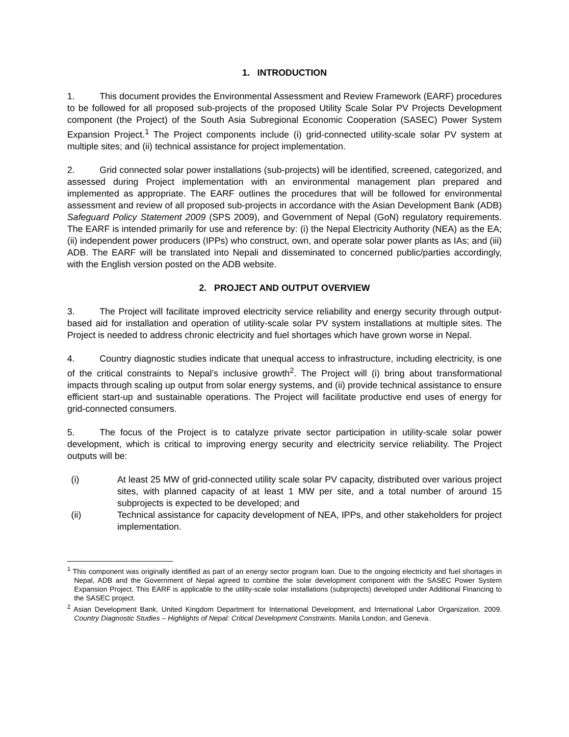1. INTRODUCTION
1. This document provides the Environmental Assessment and Review Framework (EARF) procedures to be followed for all proposed sub-projects of the proposed Utility Scale Solar PV Projects Development component (the Project) of the South Asia Subregional Economic Cooperation (SASEC) Power System Expansion Project.<sup>1</sup> The Project components include (i) grid-connected utility-scale solar PV system at multiple sites; and (ii) technical assistance for project implementation.
2. Grid connected solar power installations (sub-projects) will be identified, screened, categorized, and assessed during Project implementation with an environmental management plan prepared and implemented as appropriate. The EARF outlines the procedures that will be followed for environmental assessment and review of all proposed sub-projects in accordance with the Asian Development Bank (ADB) Safeguard Policy Statement 2009 (SPS 2009), and Government of Nepal (GoN) regulatory requirements. The EARF is intended primarily for use and reference by: (i) the Nepal Electricity Authority (NEA) as the EA; (ii) independent power producers (IPPs) who construct, own, and operate solar power plants as IAs; and (iii) ADB. The EARF will be translated into Nepali and disseminated to concerned public/parties accordingly, with the English version posted on the ADB website.
2. PROJECT AND OUTPUT OVERVIEW
3. The Project will facilitate improved electricity service reliability and energy security through output-based aid for installation and operation of utility-scale solar PV system installations at multiple sites. The Project is needed to address chronic electricity and fuel shortages which have grown worse in Nepal.
4. Country diagnostic studies indicate that unequal access to infrastructure, including electricity, is one of the critical constraints to Nepal’s inclusive growth<sup>2</sup>. The Project will (i) bring about transformational impacts through scaling up output from solar energy systems, and (ii) provide technical assistance to ensure efficient start-up and sustainable operations. The Project will facilitate productive end uses of energy for grid-connected consumers.
5. The focus of the Project is to catalyze private sector participation in utility-scale solar power development, which is critical to improving energy security and electricity service reliability. The Project outputs will be:
(i) At least 25 MW of grid-connected utility scale solar PV capacity, distributed over various project sites, with planned capacity of at least 1 MW per site, and a total number of around 15 subprojects is expected to be developed; and
(ii) Technical assistance for capacity development of NEA, IPPs, and other stakeholders for project implementation.
<sup>1</sup> This component was originally identified as part of an energy sector program loan. Due to the ongoing electricity and fuel shortages in Nepal, ADB and the Government of Nepal agreed to combine the solar development component with the SASEC Power System Expansion Project. This EARF is applicable to the utility-scale solar installations (subprojects) developed under Additional Financing to the SASEC project.
<sup>2</sup> Asian Development Bank, United Kingdom Department for International Development, and International Labor Organization. 2009. Country Diagnostic Studies – Highlights of Nepal: Critical Development Constraints. Manila London, and Geneva.